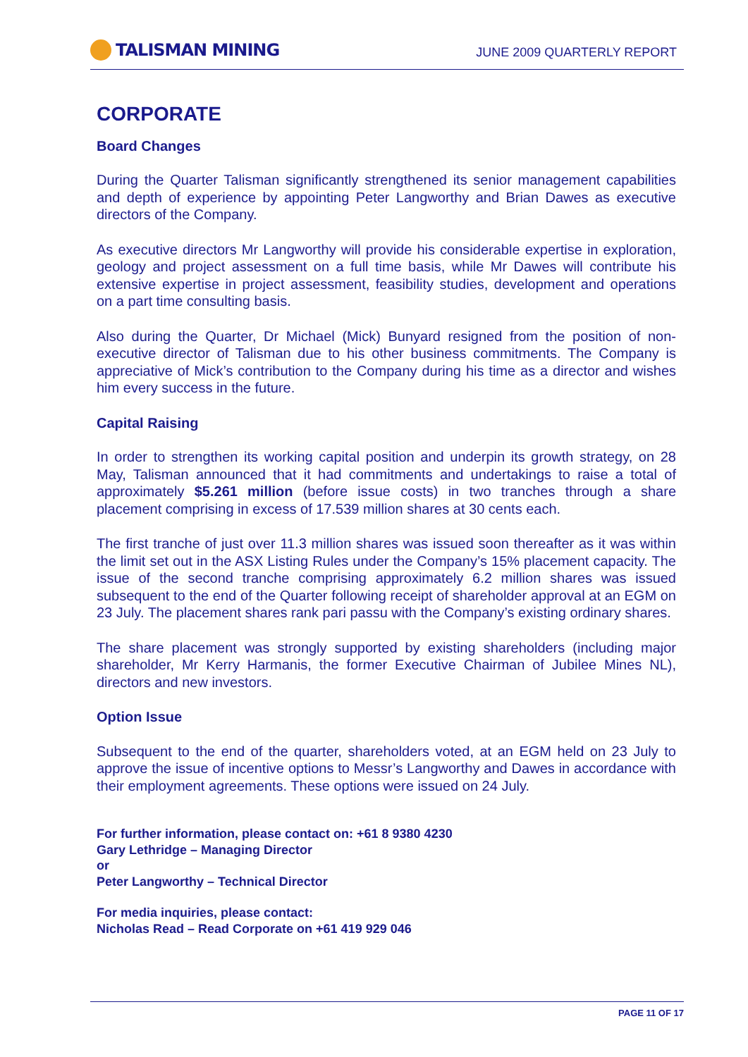TALISMAN MINING
JUNE 2009 QUARTERLY REPORT
CORPORATE
Board Changes
During the Quarter Talisman significantly strengthened its senior management capabilities and depth of experience by appointing Peter Langworthy and Brian Dawes as executive directors of the Company.
As executive directors Mr Langworthy will provide his considerable expertise in exploration, geology and project assessment on a full time basis, while Mr Dawes will contribute his extensive expertise in project assessment, feasibility studies, development and operations on a part time consulting basis.
Also during the Quarter, Dr Michael (Mick) Bunyard resigned from the position of non-executive director of Talisman due to his other business commitments. The Company is appreciative of Mick’s contribution to the Company during his time as a director and wishes him every success in the future.
Capital Raising
In order to strengthen its working capital position and underpin its growth strategy, on 28 May, Talisman announced that it had commitments and undertakings to raise a total of approximately $5.261 million (before issue costs) in two tranches through a share placement comprising in excess of 17.539 million shares at 30 cents each.
The first tranche of just over 11.3 million shares was issued soon thereafter as it was within the limit set out in the ASX Listing Rules under the Company’s 15% placement capacity. The issue of the second tranche comprising approximately 6.2 million shares was issued subsequent to the end of the Quarter following receipt of shareholder approval at an EGM on 23 July. The placement shares rank pari passu with the Company’s existing ordinary shares.
The share placement was strongly supported by existing shareholders (including major shareholder, Mr Kerry Harmanis, the former Executive Chairman of Jubilee Mines NL), directors and new investors.
Option Issue
Subsequent to the end of the quarter, shareholders voted, at an EGM held on 23 July to approve the issue of incentive options to Messr’s Langworthy and Dawes in accordance with their employment agreements. These options were issued on 24 July.
For further information, please contact on: +61 8 9380 4230
Gary Lethridge – Managing Director
or
Peter Langworthy – Technical Director
For media inquiries, please contact:
Nicholas Read – Read Corporate on +61 419 929 046
PAGE 11 OF 17